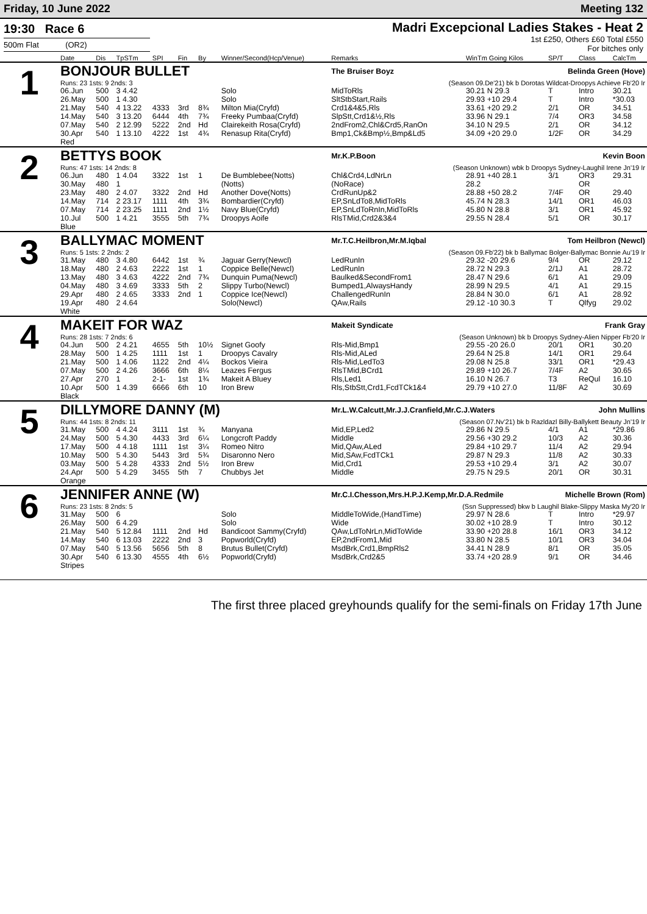Friday, 10 June 2022 Meeting 132
19:30 Race 6
500m Flat (OR2)
Madri Excepcional Ladies Stakes - Heat 2
1st £250, Others £60 Total £550
For bitches only
| | Date | Dis | TpSTm | SPI | Fin | By | Winner/Second(Hcp/Venue) | Remarks | WinTm Going Kilos | SP/T | Class | CalcTm |
| --- | --- | --- | --- | --- | --- | --- | --- | --- | --- | --- | --- | --- |
| 1 | BONJOUR BULLET | | | | | | | The Bruiser Boyz Belinda Green (Hove) | | | | |
| | Runs: 23 1sts: 9 2nds: 3 | | | | | | | (Season 09.De'21) bk b Dorotas Wildcat-Droopys Achieve Fb'20 Ir | | | | |
| | 06.Jun | 500 | 3 4.42 | | | | Solo | MidToRls | 30.21 N 29.3 | T | Intro | 30.21 |
| | 26.May | 500 | 1 4.30 | | | | Solo | SltStbStart,Rails | 29.93 +10 29.4 | T | Intro | *30.03 |
| | 21.May | 540 | 4 13.22 | 4333 | 3rd | 8¾ | Milton Mia(Cryfd) | Crd1&4&5,Rls | 33.61 +20 29.2 | 2/1 | OR | 34.51 |
| | 14.May | 540 | 3 13.20 | 6444 | 4th | 7¾ | Freeky Pumbaa(Cryfd) | SlpStt,Crd1&½,Rls | 33.96 N 29.1 | 7/4 | OR3 | 34.58 |
| | 07.May | 540 | 2 12.99 | 5222 | 2nd | Hd | Clairekeith Rosa(Cryfd) | 2ndFrom2,Chl&Crd5,RanOn | 34.10 N 29.5 | 2/1 | OR | 34.12 |
| | 30.Apr | 540 | 1 13.10 | 4222 | 1st | 4¾ | Renasup Rita(Cryfd) | Bmp1,Ck&Bmp½,Bmp&Ld5 | 34.09 +20 29.0 | 1/2F | OR | 34.29 |
| | Red | | | | | | | | | | | |
| 2 | BETTYS BOOK | | | | | | | Mr.K.P.Boon Kevin Boon | | | | |
| | Runs: 47 1sts: 14 2nds: 8 | | | | | | | (Season Unknown) wbk b Droopys Sydney-Laughil Irene Jn'19 Ir | | | | |
| | 06.Jun | 480 | 1 4.04 | 3322 | 1st | 1 | De Bumblebee(Notts) | Chl&Crd4,LdNrLn | 28.91 +40 28.1 | 3/1 | OR3 | 29.31 |
| | 30.May | 480 | 1 | | | | (Notts) | (NoRace) | 28.2 | | OR | |
| | 23.May | 480 | 2 4.07 | 3322 | 2nd | Hd | Another Dove(Notts) | CrdRunUp&2 | 28.88 +50 28.2 | 7/4F | OR | 29.40 |
| | 14.May | 714 | 2 23.17 | 1111 | 4th | 3¾ | Bombardier(Cryfd) | EP,SnLdTo8,MidToRls | 45.74 N 28.3 | 14/1 | OR1 | 46.03 |
| | 07.May | 714 | 2 23.25 | 1111 | 2nd | 1½ | Navy Blue(Cryfd) | EP,SnLdToRnIn,MidToRls | 45.80 N 28.8 | 3/1 | OR1 | 45.92 |
| | 10.Jul | 500 | 1 4.21 | 3555 | 5th | 7¾ | Droopys Aoife | RlsTMid,Crd2&3&4 | 29.55 N 28.4 | 5/1 | OR | 30.17 |
| | Blue | | | | | | | | | | | |
| 3 | BALLYMAC MOMENT | | | | | | | Mr.T.C.Heilbron,Mr.M.Iqbal Tom Heilbron (Newcl) | | | | |
| | Runs: 5 1sts: 2 2nds: 2 | | | | | | | (Season 09.Fb'22) bk b Ballymac Bolger-Ballymac Bonnie Au'19 Ir | | | | |
| | 31.May | 480 | 3 4.80 | 6442 | 1st | ¾ | Jaguar Gerry(Newcl) | LedRunIn | 29.32 -20 29.6 | 9/4 | OR | 29.12 |
| | 18.May | 480 | 2 4.63 | 2222 | 1st | 1 | Coppice Belle(Newcl) | LedRunIn | 28.72 N 29.3 | 2/1J | A1 | 28.72 |
| | 13.May | 480 | 3 4.63 | 4222 | 2nd | 7¾ | Dunquin Puma(Newcl) | Baulked&SecondFrom1 | 28.47 N 29.6 | 6/1 | A1 | 29.09 |
| | 04.May | 480 | 3 4.69 | 3333 | 5th | 2 | Slippy Turbo(Newcl) | Bumped1,AlwaysHandy | 28.99 N 29.5 | 4/1 | A1 | 29.15 |
| | 29.Apr | 480 | 2 4.65 | 3333 | 2nd | 1 | Coppice Ice(Newcl) | ChallengedRunIn | 28.84 N 30.0 | 6/1 | A1 | 28.92 |
| | 19.Apr | 480 | 2 4.64 | | | | Solo(Newcl) | QAw,Rails | 29.12 -10 30.3 | T | Qlfyg | 29.02 |
| | White | | | | | | | | | | | |
| 4 | MAKEIT FOR WAZ | | | | | | | Makeit Syndicate Frank Gray | | | | |
| | Runs: 28 1sts: 7 2nds: 6 | | | | | | | (Season Unknown) bk b Droopys Sydney-Alien Nipper Fb'20 Ir | | | | |
| | 04.Jun | 500 | 2 4.21 | 4655 | 5th | 10½ | Signet Goofy | Rls-Mid,Bmp1 | 29.55 -20 26.0 | 20/1 | OR1 | 30.20 |
| | 28.May | 500 | 1 4.25 | 1111 | 1st | 1 | Droopys Cavalry | Rls-Mid,ALed | 29.64 N 25.8 | 14/1 | OR1 | 29.64 |
| | 21.May | 500 | 1 4.06 | 1122 | 2nd | 4¼ | Bockos Vieira | Rls-Mid,LedTo3 | 29.08 N 25.8 | 33/1 | OR1 | *29.43 |
| | 07.May | 500 | 2 4.26 | 3666 | 6th | 8¼ | Leazes Fergus | RlsTMid,BCrd1 | 29.89 +10 26.7 | 7/4F | A2 | 30.65 |
| | 27.Apr | 270 | 1 | 2-1- | 1st | 1¾ | Makeit A Bluey | Rls,Led1 | 16.10 N 26.7 | T3 | ReQul | 16.10 |
| | 10.Apr | 500 | 1 4.39 | 6666 | 6th | 10 | Iron Brew | Rls,StbStt,Crd1,FcdTCk1&4 | 29.79 +10 27.0 | 11/8F | A2 | 30.69 |
| | Black | | | | | | | | | | | |
| 5 | DILLYMORE DANNY (M) | | | | | | | Mr.L.W.Calcutt,Mr.J.J.Cranfield,Mr.C.J.Waters John Mullins | | | | |
| | Runs: 44 1sts: 8 2nds: 11 | | | | | | | (Season 07.Nv'21) bk b Razldazl Billy-Ballykett Beauty Jn'19 Ir | | | | |
| | 31.May | 500 | 4 4.24 | 3111 | 1st | ¾ | Manyana | Mid,EP,Led2 | 29.86 N 29.5 | 4/1 | A1 | *29.86 |
| | 24.May | 500 | 5 4.30 | 4433 | 3rd | 6¼ | Longcroft Paddy | Middle | 29.56 +30 29.2 | 10/3 | A2 | 30.36 |
| | 17.May | 500 | 4 4.18 | 1111 | 1st | 3¼ | Romeo Nitro | Mid,QAw,ALed | 29.84 +10 29.7 | 11/4 | A2 | 29.94 |
| | 10.May | 500 | 5 4.30 | 5443 | 3rd | 5¾ | Disaronno Nero | Mid,SAw,FcdTCk1 | 29.87 N 29.3 | 11/8 | A2 | 30.33 |
| | 03.May | 500 | 5 4.28 | 4333 | 2nd | 5½ | Iron Brew | Mid,Crd1 | 29.53 +10 29.4 | 3/1 | A2 | 30.07 |
| | 24.Apr | 500 | 5 4.29 | 3455 | 5th | 7 | Chubbys Jet | Middle | 29.75 N 29.5 | 20/1 | OR | 30.31 |
| | Orange | | | | | | | | | | | |
| 6 | JENNIFER ANNE (W) | | | | | | | Mr.C.I.Chesson,Mrs.H.P.J.Kemp,Mr.D.A.Redmile Michelle Brown (Rom) | | | | |
| | Runs: 23 1sts: 8 2nds: 5 | | | | | | | (Ssn Suppressed) bkw b Laughil Blake-Slippy Maska My'20 Ir | | | | |
| | 31.May | 500 | 6 | | | | Solo | MiddleToWide,(HandTime) | 29.97 N 28.6 | T | Intro | *29.97 |
| | 26.May | 500 | 6 4.29 | | | | Solo | Wide | 30.02 +10 28.9 | T | Intro | 30.12 |
| | 21.May | 540 | 5 12.84 | 1111 | 2nd | Hd | Bandicoot Sammy(Cryfd) | QAw,LdToNrLn,MidToWide | 33.90 +20 28.8 | 16/1 | OR3 | 34.12 |
| | 14.May | 540 | 6 13.03 | 2222 | 2nd | 3 | Popworld(Cryfd) | EP,2ndFrom1,Mid | 33.80 N 28.5 | 10/1 | OR3 | 34.04 |
| | 07.May | 540 | 5 13.56 | 5656 | 5th | 8 | Brutus Bullet(Cryfd) | MsdBrk,Crd1,BmpRls2 | 34.41 N 28.9 | 8/1 | OR | 35.05 |
| | 30.Apr | 540 | 6 13.30 | 4555 | 4th | 6½ | Popworld(Cryfd) | MsdBrk,Crd2&5 | 33.74 +20 28.9 | 9/1 | OR | 34.46 |
| | Stripes | | | | | | | | | | | |
The first three placed greyhounds qualify for the semi-finals on Friday 17th June